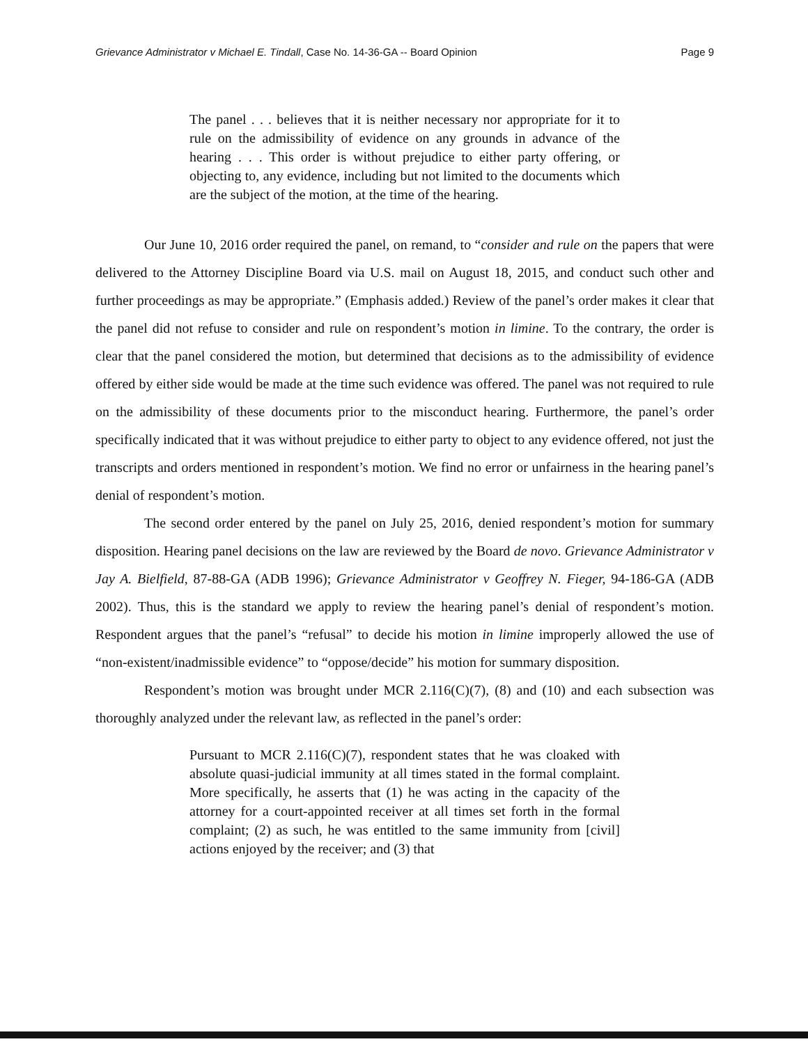Grievance Administrator v Michael E. Tindall, Case No. 14-36-GA -- Board Opinion Page 9
The panel . . . believes that it is neither necessary nor appropriate for it to rule on the admissibility of evidence on any grounds in advance of the hearing . . . This order is without prejudice to either party offering, or objecting to, any evidence, including but not limited to the documents which are the subject of the motion, at the time of the hearing.
Our June 10, 2016 order required the panel, on remand, to “consider and rule on the papers that were delivered to the Attorney Discipline Board via U.S. mail on August 18, 2015, and conduct such other and further proceedings as may be appropriate.” (Emphasis added.) Review of the panel’s order makes it clear that the panel did not refuse to consider and rule on respondent’s motion in limine. To the contrary, the order is clear that the panel considered the motion, but determined that decisions as to the admissibility of evidence offered by either side would be made at the time such evidence was offered. The panel was not required to rule on the admissibility of these documents prior to the misconduct hearing. Furthermore, the panel’s order specifically indicated that it was without prejudice to either party to object to any evidence offered, not just the transcripts and orders mentioned in respondent’s motion. We find no error or unfairness in the hearing panel’s denial of respondent’s motion.
The second order entered by the panel on July 25, 2016, denied respondent’s motion for summary disposition. Hearing panel decisions on the law are reviewed by the Board de novo. Grievance Administrator v Jay A. Bielfield, 87-88-GA (ADB 1996); Grievance Administrator v Geoffrey N. Fieger, 94-186-GA (ADB 2002). Thus, this is the standard we apply to review the hearing panel’s denial of respondent’s motion. Respondent argues that the panel’s “refusal” to decide his motion in limine improperly allowed the use of “non-existent/inadmissible evidence” to “oppose/decide” his motion for summary disposition.
Respondent’s motion was brought under MCR 2.116(C)(7), (8) and (10) and each subsection was thoroughly analyzed under the relevant law, as reflected in the panel’s order:
Pursuant to MCR 2.116(C)(7), respondent states that he was cloaked with absolute quasi-judicial immunity at all times stated in the formal complaint. More specifically, he asserts that (1) he was acting in the capacity of the attorney for a court-appointed receiver at all times set forth in the formal complaint; (2) as such, he was entitled to the same immunity from [civil] actions enjoyed by the receiver; and (3) that